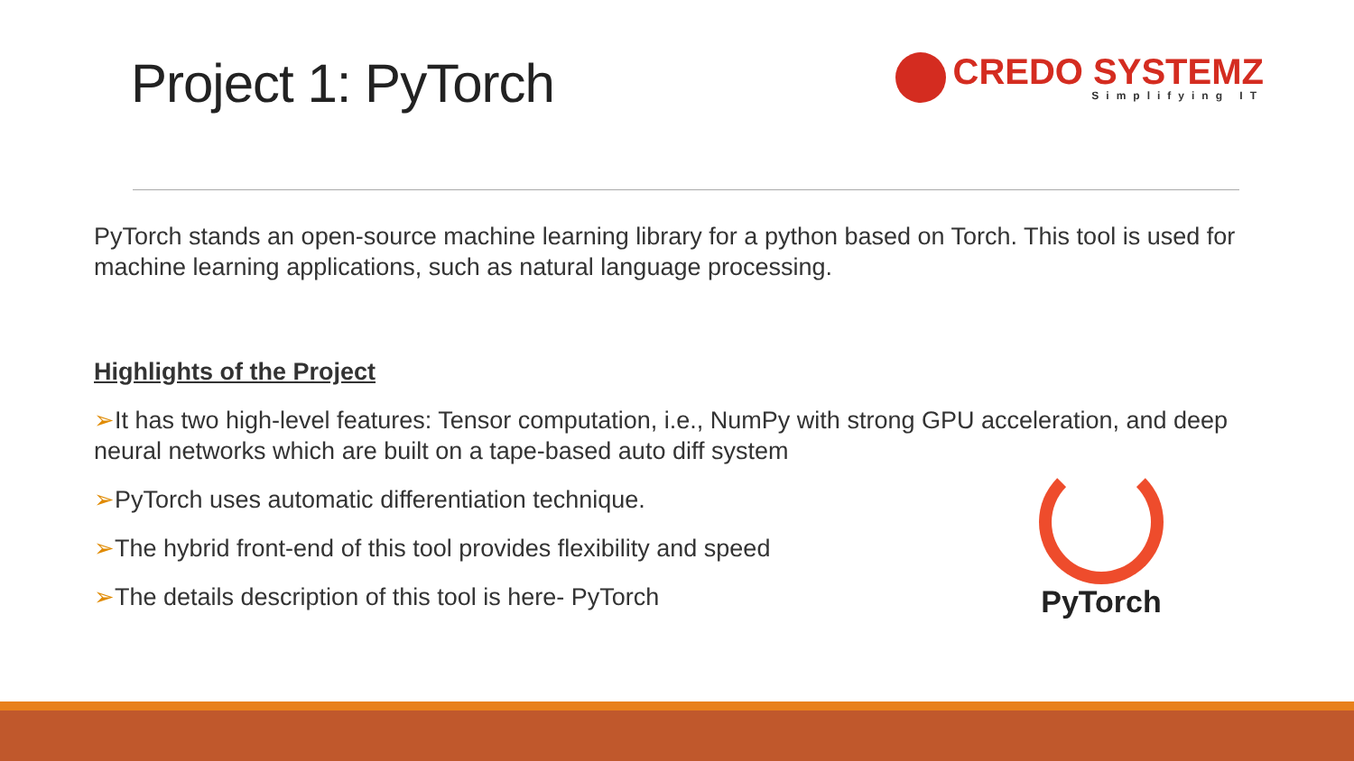Project 1: PyTorch
CREDO SYSTEMZ
Simplifying IT
PyTorch stands an open-source machine learning library for a python based on Torch. This tool is used for machine learning applications, such as natural language processing.
Highlights of the Project
➢It has two high-level features: Tensor computation, i.e., NumPy with strong GPU acceleration, and deep neural networks which are built on a tape-based auto diff system
➢PyTorch uses automatic differentiation technique.
➢The hybrid front-end of this tool provides flexibility and speed
➢The details description of this tool is here- PyTorch
PyTorch